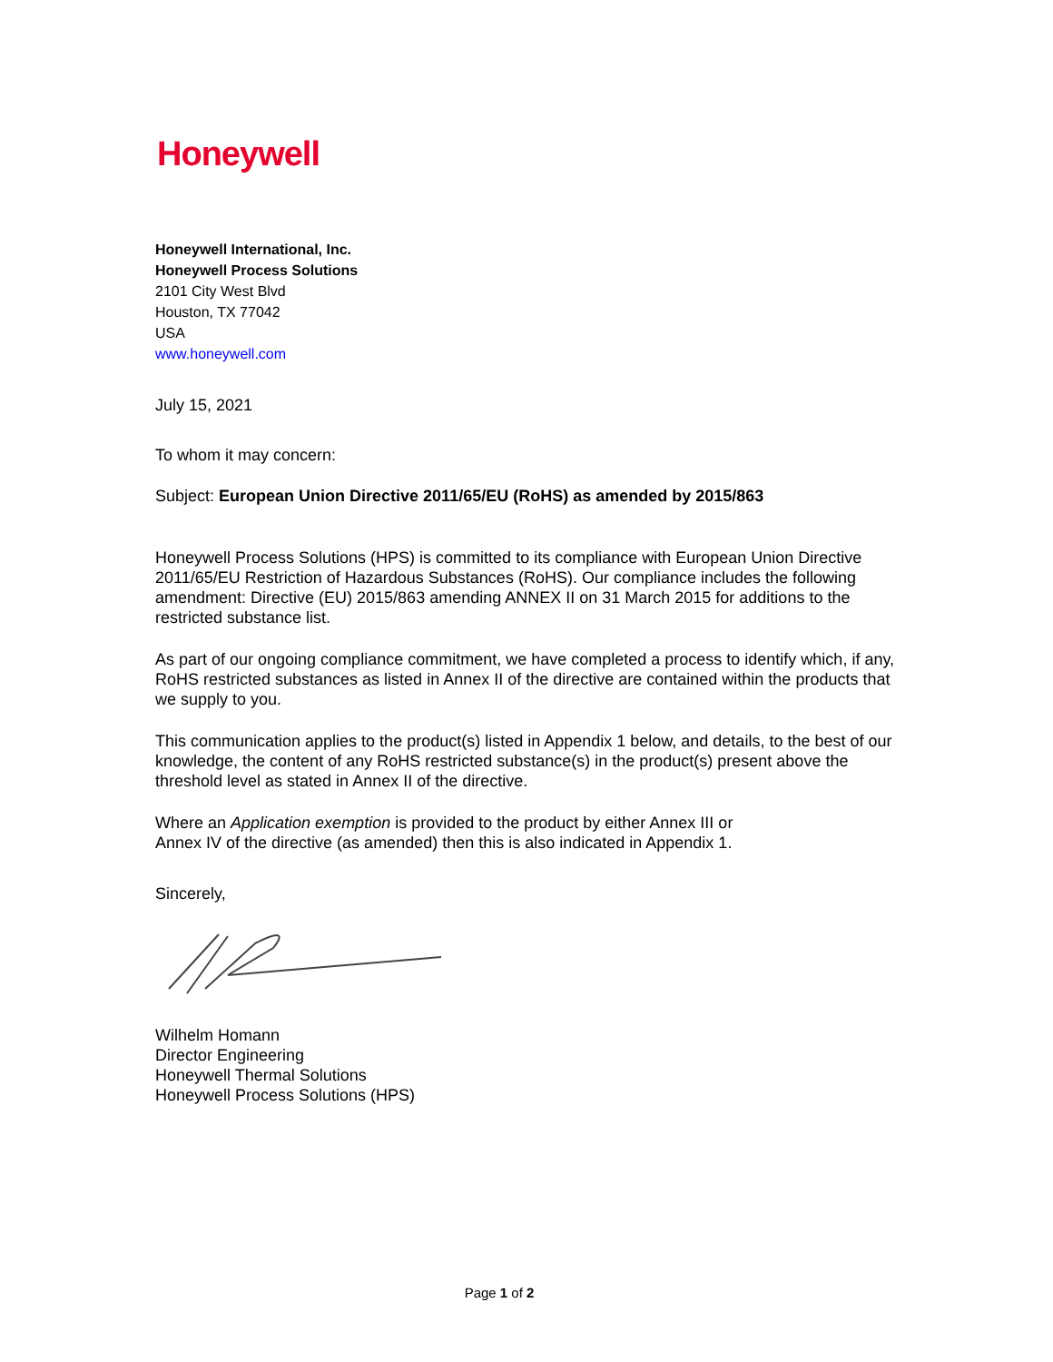Honeywell
Honeywell International, Inc.
Honeywell Process Solutions
2101 City West Blvd
Houston, TX 77042
USA
www.honeywell.com
July 15, 2021
To whom it may concern:
Subject: European Union Directive 2011/65/EU (RoHS) as amended by 2015/863
Honeywell Process Solutions (HPS) is committed to its compliance with European Union Directive 2011/65/EU Restriction of Hazardous Substances (RoHS). Our compliance includes the following amendment: Directive (EU) 2015/863 amending ANNEX II on 31 March 2015 for additions to the restricted substance list.
As part of our ongoing compliance commitment, we have completed a process to identify which, if any, RoHS restricted substances as listed in Annex II of the directive are contained within the products that we supply to you.
This communication applies to the product(s) listed in Appendix 1 below, and details, to the best of our knowledge, the content of any RoHS restricted substance(s) in the product(s) present above the threshold level as stated in Annex II of the directive.
Where an Application exemption is provided to the product by either Annex III or
Annex IV of the directive (as amended) then this is also indicated in Appendix 1.
Sincerely,
Wilhelm Homann
Director Engineering
Honeywell Thermal Solutions
Honeywell Process Solutions (HPS)
Page 1 of 2